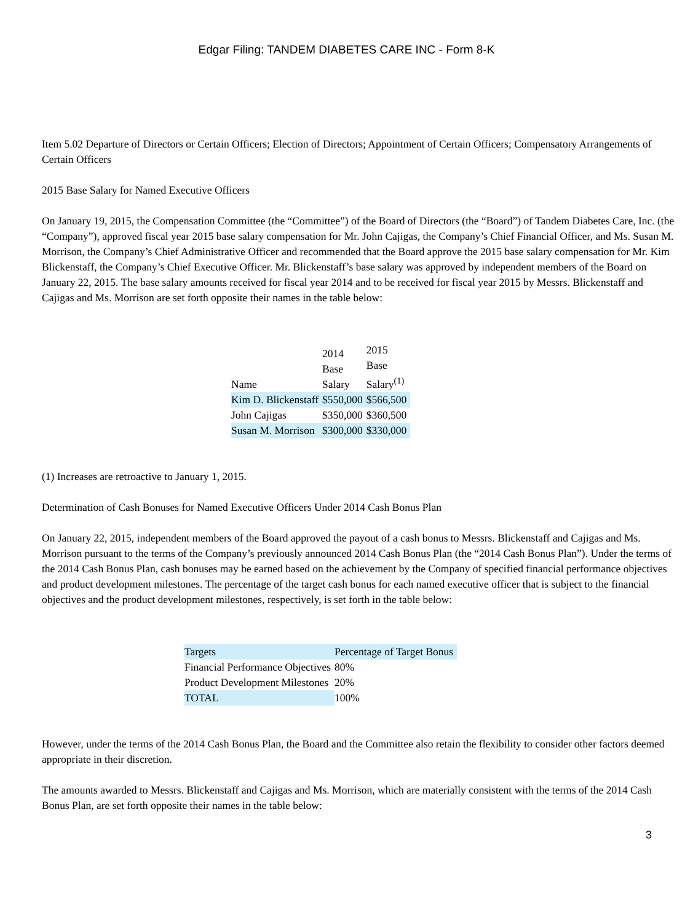Edgar Filing: TANDEM DIABETES CARE INC - Form 8-K
Item 5.02 Departure of Directors or Certain Officers; Election of Directors; Appointment of Certain Officers; Compensatory Arrangements of Certain Officers
2015 Base Salary for Named Executive Officers
On January 19, 2015, the Compensation Committee (the “Committee”) of the Board of Directors (the “Board”) of Tandem Diabetes Care, Inc. (the “Company”), approved fiscal year 2015 base salary compensation for Mr. John Cajigas, the Company’s Chief Financial Officer, and Ms. Susan M. Morrison, the Company’s Chief Administrative Officer and recommended that the Board approve the 2015 base salary compensation for Mr. Kim Blickenstaff, the Company’s Chief Executive Officer. Mr. Blickenstaff’s base salary was approved by independent members of the Board on January 22, 2015. The base salary amounts received for fiscal year 2014 and to be received for fiscal year 2015 by Messrs. Blickenstaff and Cajigas and Ms. Morrison are set forth opposite their names in the table below:
| Name | 2014 Base Salary | 2015 Base Salary<sup>(1)</sup> |
| --- | --- | --- |
| Kim D. Blickenstaff | $550,000 | $566,500 |
| John Cajigas | $350,000 | $360,500 |
| Susan M. Morrison | $300,000 | $330,000 |
(1) Increases are retroactive to January 1, 2015.
Determination of Cash Bonuses for Named Executive Officers Under 2014 Cash Bonus Plan
On January 22, 2015, independent members of the Board approved the payout of a cash bonus to Messrs. Blickenstaff and Cajigas and Ms. Morrison pursuant to the terms of the Company’s previously announced 2014 Cash Bonus Plan (the “2014 Cash Bonus Plan”). Under the terms of the 2014 Cash Bonus Plan, cash bonuses may be earned based on the achievement by the Company of specified financial performance objectives and product development milestones. The percentage of the target cash bonus for each named executive officer that is subject to the financial objectives and the product development milestones, respectively, is set forth in the table below:
| Targets | Percentage of Target Bonus |
| --- | --- |
| Financial Performance Objectives | 80% |
| Product Development Milestones | 20% |
| TOTAL | 100% |
However, under the terms of the 2014 Cash Bonus Plan, the Board and the Committee also retain the flexibility to consider other factors deemed appropriate in their discretion.
The amounts awarded to Messrs. Blickenstaff and Cajigas and Ms. Morrison, which are materially consistent with the terms of the 2014 Cash Bonus Plan, are set forth opposite their names in the table below:
3